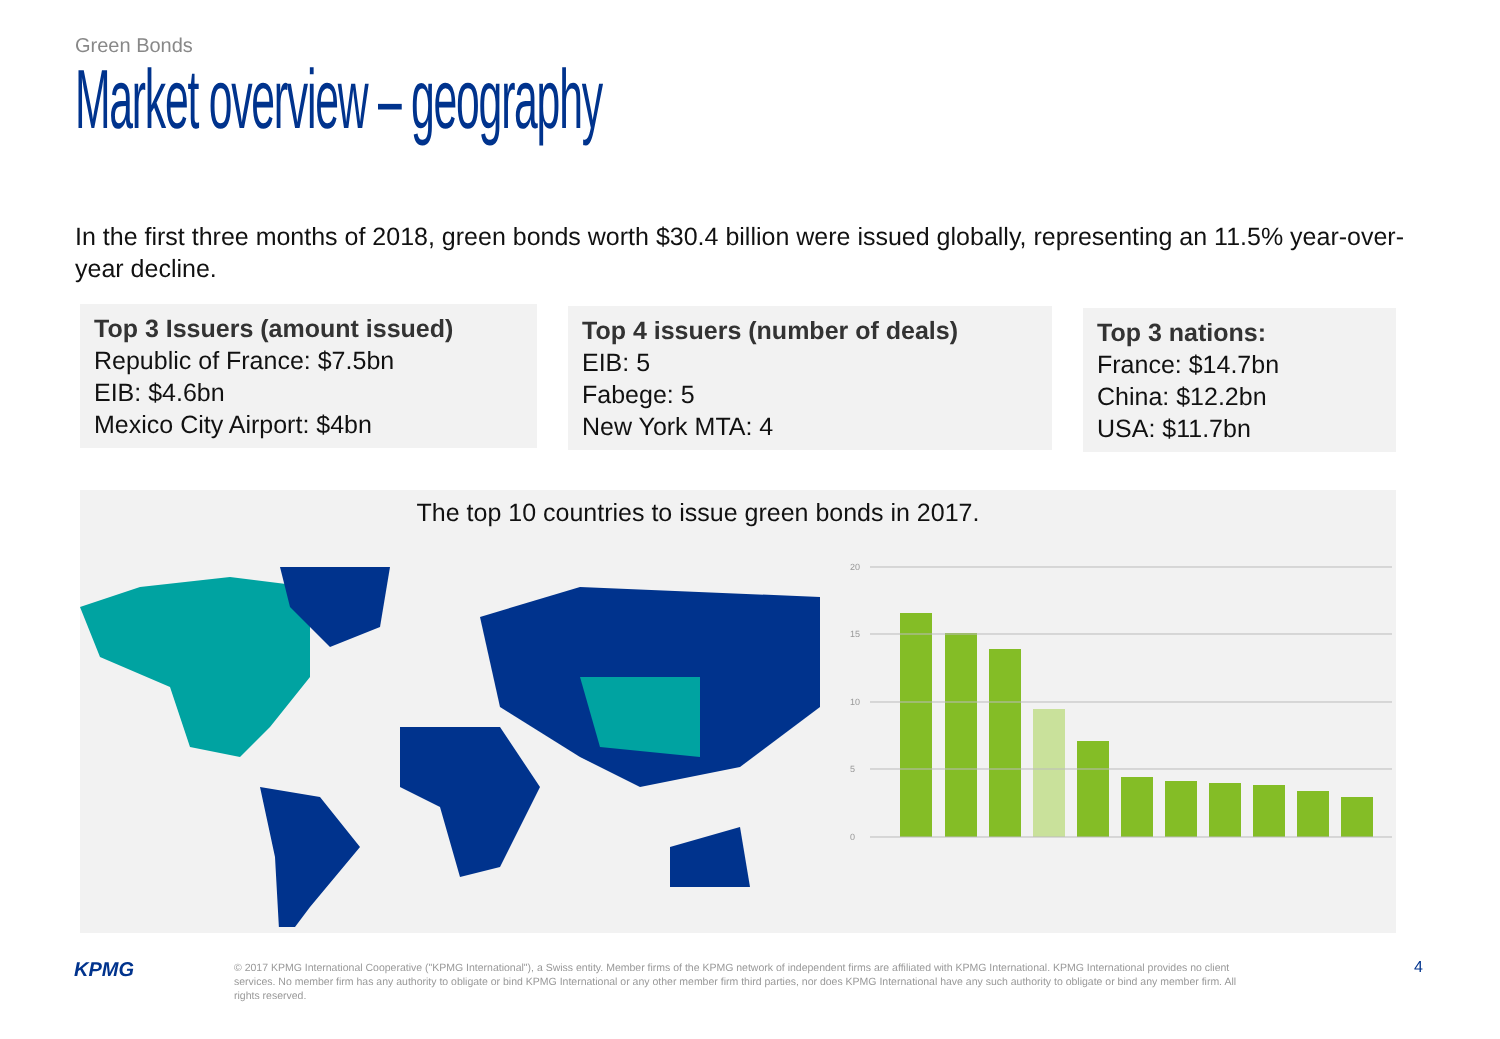Green Bonds
Market overview – geography
In the first three months of 2018, green bonds worth $30.4 billion were issued globally, representing an 11.5% year-over-year decline.
Top 3 Issuers (amount issued)
Republic of France: $7.5bn
EIB: $4.6bn
Mexico City Airport: $4bn
Top 4 issuers (number of deals)
EIB: 5
Fabege: 5
New York MTA: 4
Top 3 nations:
France: $14.7bn
China: $12.2bn
USA: $11.7bn
The top 10 countries to issue green bonds in 2017.
20
15
10
5
0
KPMG
© 2017 KPMG International Cooperative ("KPMG International"), a Swiss entity. Member firms of the KPMG network of independent firms are affiliated with KPMG International. KPMG International provides no client services. No member firm has any authority to obligate or bind KPMG International or any other member firm third parties, nor does KPMG International have any such authority to obligate or bind any member firm. All rights reserved.
4